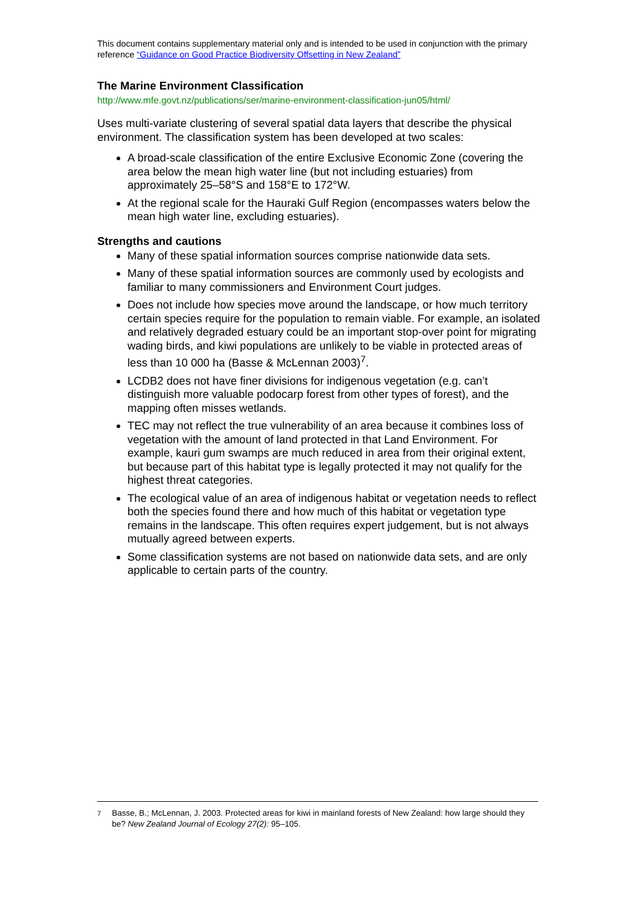This document contains supplementary material only and is intended to be used in conjunction with the primary reference “Guidance on Good Practice Biodiversity Offsetting in New Zealand”
The Marine Environment Classification
http://www.mfe.govt.nz/publications/ser/marine-environment-classification-jun05/html/
Uses multi-variate clustering of several spatial data layers that describe the physical environment. The classification system has been developed at two scales:
A broad-scale classification of the entire Exclusive Economic Zone (covering the area below the mean high water line (but not including estuaries) from approximately 25–58°S and 158°E to 172°W.
At the regional scale for the Hauraki Gulf Region (encompasses waters below the mean high water line, excluding estuaries).
Strengths and cautions
Many of these spatial information sources comprise nationwide data sets.
Many of these spatial information sources are commonly used by ecologists and familiar to many commissioners and Environment Court judges.
Does not include how species move around the landscape, or how much territory certain species require for the population to remain viable. For example, an isolated and relatively degraded estuary could be an important stop-over point for migrating wading birds, and kiwi populations are unlikely to be viable in protected areas of less than 10 000 ha (Basse & McLennan 2003)<sup>7</sup>.
LCDB2 does not have finer divisions for indigenous vegetation (e.g. can’t distinguish more valuable podocarp forest from other types of forest), and the mapping often misses wetlands.
TEC may not reflect the true vulnerability of an area because it combines loss of vegetation with the amount of land protected in that Land Environment. For example, kauri gum swamps are much reduced in area from their original extent, but because part of this habitat type is legally protected it may not qualify for the highest threat categories.
The ecological value of an area of indigenous habitat or vegetation needs to reflect both the species found there and how much of this habitat or vegetation type remains in the landscape. This often requires expert judgement, but is not always mutually agreed between experts.
Some classification systems are not based on nationwide data sets, and are only applicable to certain parts of the country.
<sup>7</sup> Basse, B.; McLennan, J. 2003. Protected areas for kiwi in mainland forests of New Zealand: how large should they be? New Zealand Journal of Ecology 27(2): 95–105.